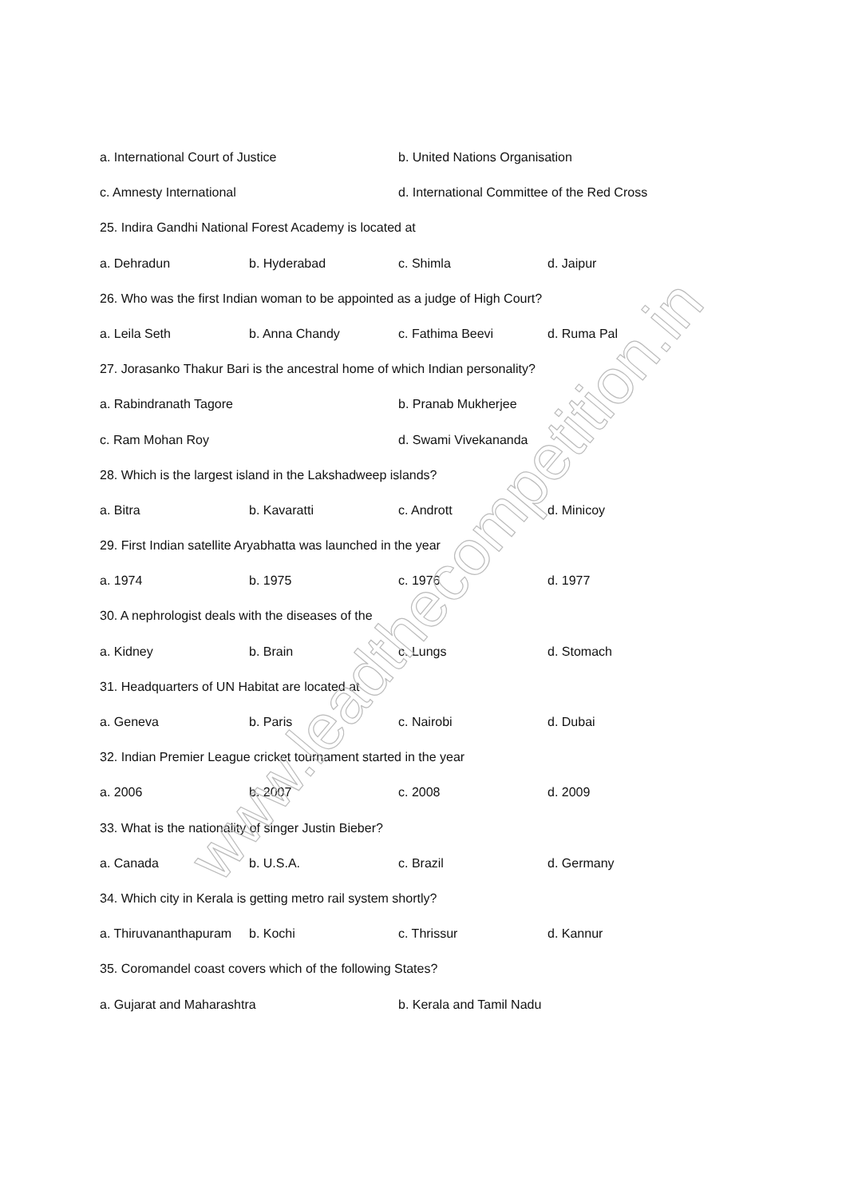a. International Court of Justice b. United Nations Organisation
c. Amnesty International d. International Committee of the Red Cross
25. Indira Gandhi National Forest Academy is located at
a. Dehradun b. Hyderabad c. Shimla d. Jaipur
26. Who was the first Indian woman to be appointed as a judge of High Court?
a. Leila Seth b. Anna Chandy c. Fathima Beevi d. Ruma Pal
27. Jorasanko Thakur Bari is the ancestral home of which Indian personality?
a. Rabindranath Tagore b. Pranab Mukherjee
c. Ram Mohan Roy d. Swami Vivekananda
28. Which is the largest island in the Lakshadweep islands?
a. Bitra b. Kavaratti c. Andrott d. Minicoy
29. First Indian satellite Aryabhatta was launched in the year
a. 1974 b. 1975 c. 1976 d. 1977
30. A nephrologist deals with the diseases of the
a. Kidney b. Brain c. Lungs d. Stomach
31. Headquarters of UN Habitat are located at
a. Geneva b. Paris c. Nairobi d. Dubai
32. Indian Premier League cricket tournament started in the year
a. 2006 b. 2007 c. 2008 d. 2009
33. What is the nationality of singer Justin Bieber?
a. Canada b. U.S.A. c. Brazil d. Germany
34. Which city in Kerala is getting metro rail system shortly?
a. Thiruvananthapuram b. Kochi c. Thrissur d. Kannur
35. Coromandel coast covers which of the following States?
a. Gujarat and Maharashtra b. Kerala and Tamil Nadu
www.leadthecompetition.in